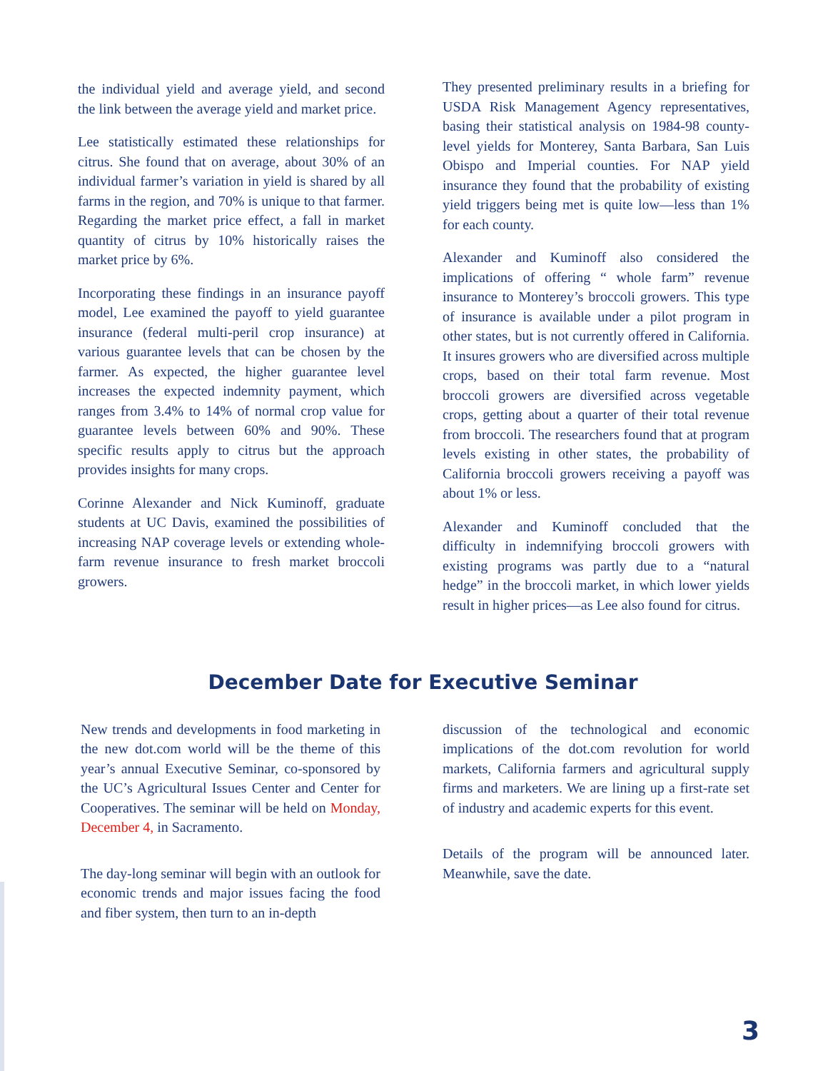the individual yield and average yield, and second the link between the average yield and market price.
Lee statistically estimated these relationships for citrus. She found that on average, about 30% of an individual farmer’s variation in yield is shared by all farms in the region, and 70% is unique to that farmer. Regarding the market price effect, a fall in market quantity of citrus by 10% historically raises the market price by 6%.
Incorporating these findings in an insurance payoff model, Lee examined the payoff to yield guarantee insurance (federal multi-peril crop insurance) at various guarantee levels that can be chosen by the farmer. As expected, the higher guarantee level increases the expected indemnity payment, which ranges from 3.4% to 14% of normal crop value for guarantee levels between 60% and 90%. These specific results apply to citrus but the approach provides insights for many crops.
Corinne Alexander and Nick Kuminoff, graduate students at UC Davis, examined the possibilities of increasing NAP coverage levels or extending whole-farm revenue insurance to fresh market broccoli growers.
They presented preliminary results in a briefing for USDA Risk Management Agency representatives, basing their statistical analysis on 1984-98 county-level yields for Monterey, Santa Barbara, San Luis Obispo and Imperial counties. For NAP yield insurance they found that the probability of existing yield triggers being met is quite low—less than 1% for each county.
Alexander and Kuminoff also considered the implications of offering “ whole farm” revenue insurance to Monterey’s broccoli growers. This type of insurance is available under a pilot program in other states, but is not currently offered in California. It insures growers who are diversified across multiple crops, based on their total farm revenue. Most broccoli growers are diversified across vegetable crops, getting about a quarter of their total revenue from broccoli. The researchers found that at program levels existing in other states, the probability of California broccoli growers receiving a payoff was about 1% or less.
Alexander and Kuminoff concluded that the difficulty in indemnifying broccoli growers with existing programs was partly due to a “natural hedge” in the broccoli market, in which lower yields result in higher prices—as Lee also found for citrus.
December Date for Executive Seminar
New trends and developments in food marketing in the new dot.com world will be the theme of this year’s annual Executive Seminar, co-sponsored by the UC’s Agricultural Issues Center and Center for Cooperatives. The seminar will be held on Monday, December 4, in Sacramento.
The day-long seminar will begin with an outlook for economic trends and major issues facing the food and fiber system, then turn to an in-depth
discussion of the technological and economic implications of the dot.com revolution for world markets, California farmers and agricultural supply firms and marketers. We are lining up a first-rate set of industry and academic experts for this event.
Details of the program will be announced later. Meanwhile, save the date.
3